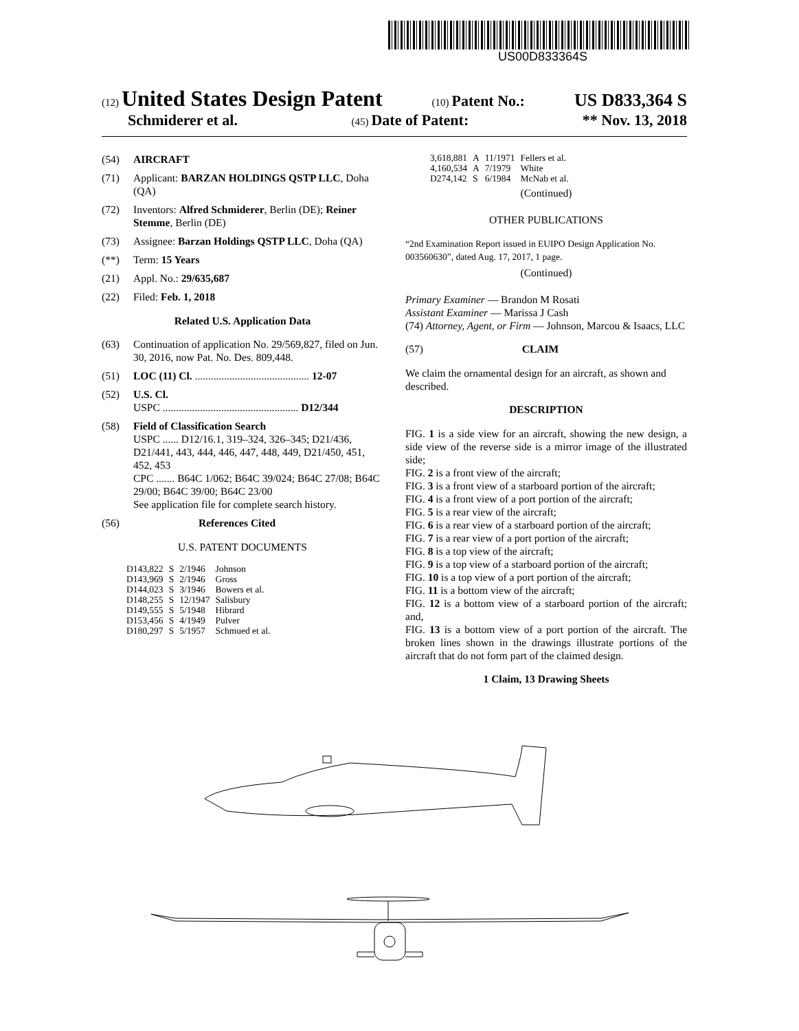US00D833364S
(12) United States Design Patent (10) Patent No.: US D833,364 S
Schmiderer et al. (45) Date of Patent: ** Nov. 13, 2018
(54) AIRCRAFT
(71) Applicant: BARZAN HOLDINGS QSTP LLC, Doha (QA)
(72) Inventors: Alfred Schmiderer, Berlin (DE); Reiner Stemme, Berlin (DE)
(73) Assignee: Barzan Holdings QSTP LLC, Doha (QA)
(**) Term: 15 Years
(21) Appl. No.: 29/635,687
(22) Filed: Feb. 1, 2018
Related U.S. Application Data
(63) Continuation of application No. 29/569,827, filed on Jun. 30, 2016, now Pat. No. Des. 809,448.
(51) LOC (11) Cl. ........................................... 12-07
(52) U.S. Cl.
USPC ................................................... D12/344
(58) Field of Classification Search
USPC ...... D12/16.1, 319–324, 326–345; D21/436, D21/441, 443, 444, 446, 447, 448, 449, D21/450, 451, 452, 453
CPC ....... B64C 1/062; B64C 39/024; B64C 27/08; B64C 29/00; B64C 39/00; B64C 23/00
See application file for complete search history.
(56) References Cited
U.S. PATENT DOCUMENTS
| D143,822 | S | 2/1946 | Johnson |
| D143,969 | S | 2/1946 | Gross |
| D144,023 | S | 3/1946 | Bowers et al. |
| D148,255 | S | 12/1947 | Salisbury |
| D149,555 | S | 5/1948 | Hibrard |
| D153,456 | S | 4/1949 | Pulver |
| D180,297 | S | 5/1957 | Schmued et al. |
| 3,618,881 | A | 11/1971 | Fellers et al. |
| 4,160,534 | A | 7/1979 | White |
| D274,142 | S | 6/1984 | McNab et al. |
(Continued)
OTHER PUBLICATIONS
“2nd Examination Report issued in EUIPO Design Application No. 003560630”, dated Aug. 17, 2017, 1 page.
(Continued)
Primary Examiner — Brandon M Rosati
Assistant Examiner — Marissa J Cash
(74) Attorney, Agent, or Firm — Johnson, Marcou & Isaacs, LLC
(57) CLAIM
We claim the ornamental design for an aircraft, as shown and described.
DESCRIPTION
FIG. 1 is a side view for an aircraft, showing the new design, a side view of the reverse side is a mirror image of the illustrated side;
FIG. 2 is a front view of the aircraft;
FIG. 3 is a front view of a starboard portion of the aircraft;
FIG. 4 is a front view of a port portion of the aircraft;
FIG. 5 is a rear view of the aircraft;
FIG. 6 is a rear view of a starboard portion of the aircraft;
FIG. 7 is a rear view of a port portion of the aircraft;
FIG. 8 is a top view of the aircraft;
FIG. 9 is a top view of a starboard portion of the aircraft;
FIG. 10 is a top view of a port portion of the aircraft;
FIG. 11 is a bottom view of the aircraft;
FIG. 12 is a bottom view of a starboard portion of the aircraft; and,
FIG. 13 is a bottom view of a port portion of the aircraft. The broken lines shown in the drawings illustrate portions of the aircraft that do not form part of the claimed design.
1 Claim, 13 Drawing Sheets